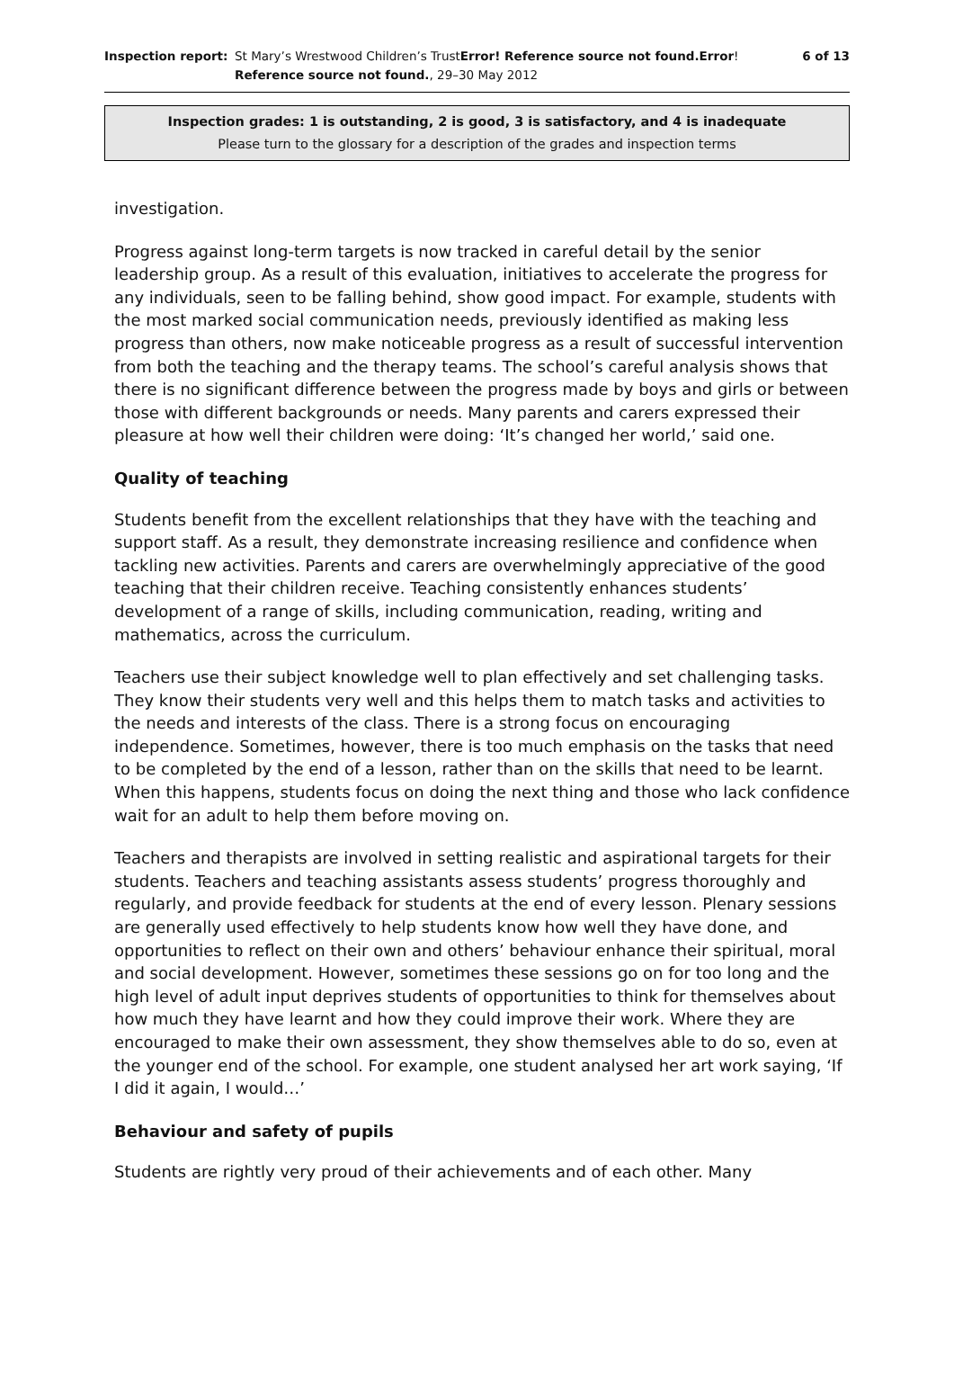Inspection report:
St Mary’s Wrestwood Children’s TrustError! Reference source not found.Error! Reference source not found., 29–30 May 2012
6 of 13
Inspection grades: 1 is outstanding, 2 is good, 3 is satisfactory, and 4 is inadequate
Please turn to the glossary for a description of the grades and inspection terms
investigation.
Progress against long-term targets is now tracked in careful detail by the senior leadership group. As a result of this evaluation, initiatives to accelerate the progress for any individuals, seen to be falling behind, show good impact. For example, students with the most marked social communication needs, previously identified as making less progress than others, now make noticeable progress as a result of successful intervention from both the teaching and the therapy teams. The school’s careful analysis shows that there is no significant difference between the progress made by boys and girls or between those with different backgrounds or needs. Many parents and carers expressed their pleasure at how well their children were doing: ‘It’s changed her world,’ said one.
Quality of teaching
Students benefit from the excellent relationships that they have with the teaching and support staff. As a result, they demonstrate increasing resilience and confidence when tackling new activities. Parents and carers are overwhelmingly appreciative of the good teaching that their children receive. Teaching consistently enhances students’ development of a range of skills, including communication, reading, writing and mathematics, across the curriculum.
Teachers use their subject knowledge well to plan effectively and set challenging tasks. They know their students very well and this helps them to match tasks and activities to the needs and interests of the class. There is a strong focus on encouraging independence. Sometimes, however, there is too much emphasis on the tasks that need to be completed by the end of a lesson, rather than on the skills that need to be learnt. When this happens, students focus on doing the next thing and those who lack confidence wait for an adult to help them before moving on.
Teachers and therapists are involved in setting realistic and aspirational targets for their students. Teachers and teaching assistants assess students’ progress thoroughly and regularly, and provide feedback for students at the end of every lesson. Plenary sessions are generally used effectively to help students know how well they have done, and opportunities to reflect on their own and others’ behaviour enhance their spiritual, moral and social development. However, sometimes these sessions go on for too long and the high level of adult input deprives students of opportunities to think for themselves about how much they have learnt and how they could improve their work. Where they are encouraged to make their own assessment, they show themselves able to do so, even at the younger end of the school. For example, one student analysed her art work saying, ‘If I did it again, I would…’
Behaviour and safety of pupils
Students are rightly very proud of their achievements and of each other. Many